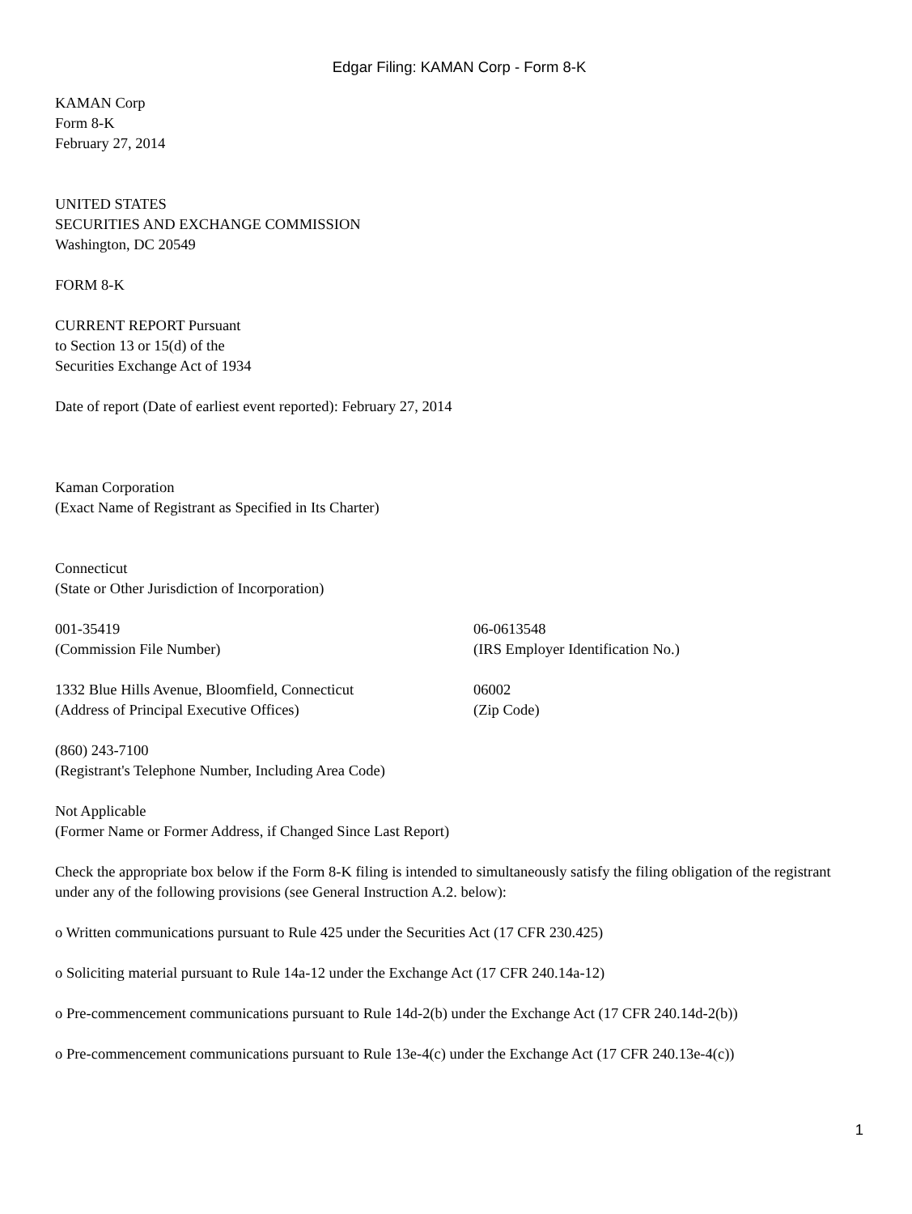Edgar Filing: KAMAN Corp - Form 8-K
KAMAN Corp
Form 8-K
February 27, 2014
UNITED STATES
SECURITIES AND EXCHANGE COMMISSION
Washington, DC 20549
FORM 8-K
CURRENT REPORT Pursuant
to Section 13 or 15(d) of the
Securities Exchange Act of 1934
Date of report (Date of earliest event reported): February 27, 2014
Kaman Corporation
(Exact Name of Registrant as Specified in Its Charter)
Connecticut
(State or Other Jurisdiction of Incorporation)
001-35419
(Commission File Number)
06-0613548
(IRS Employer Identification No.)
1332 Blue Hills Avenue, Bloomfield, Connecticut
(Address of Principal Executive Offices)
06002
(Zip Code)
(860) 243-7100
(Registrant's Telephone Number, Including Area Code)
Not Applicable
(Former Name or Former Address, if Changed Since Last Report)
Check the appropriate box below if the Form 8-K filing is intended to simultaneously satisfy the filing obligation of the registrant under any of the following provisions (see General Instruction A.2. below):
o Written communications pursuant to Rule 425 under the Securities Act (17 CFR 230.425)
o Soliciting material pursuant to Rule 14a-12 under the Exchange Act (17 CFR 240.14a-12)
o Pre-commencement communications pursuant to Rule 14d-2(b) under the Exchange Act (17 CFR 240.14d-2(b))
o Pre-commencement communications pursuant to Rule 13e-4(c) under the Exchange Act (17 CFR 240.13e-4(c))
1